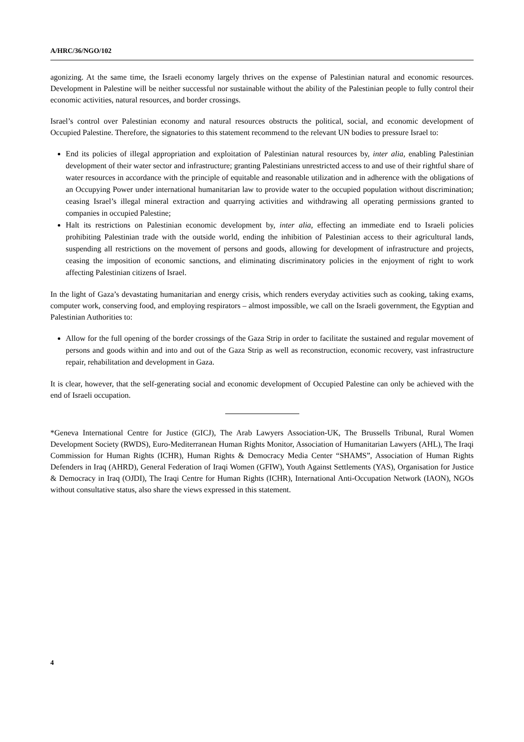A/HRC/36/NGO/102
agonizing. At the same time, the Israeli economy largely thrives on the expense of Palestinian natural and economic resources. Development in Palestine will be neither successful nor sustainable without the ability of the Palestinian people to fully control their economic activities, natural resources, and border crossings.
Israel’s control over Palestinian economy and natural resources obstructs the political, social, and economic development of Occupied Palestine. Therefore, the signatories to this statement recommend to the relevant UN bodies to pressure Israel to:
End its policies of illegal appropriation and exploitation of Palestinian natural resources by, inter alia, enabling Palestinian development of their water sector and infrastructure; granting Palestinians unrestricted access to and use of their rightful share of water resources in accordance with the principle of equitable and reasonable utilization and in adherence with the obligations of an Occupying Power under international humanitarian law to provide water to the occupied population without discrimination; ceasing Israel’s illegal mineral extraction and quarrying activities and withdrawing all operating permissions granted to companies in occupied Palestine;
Halt its restrictions on Palestinian economic development by, inter alia, effecting an immediate end to Israeli policies prohibiting Palestinian trade with the outside world, ending the inhibition of Palestinian access to their agricultural lands, suspending all restrictions on the movement of persons and goods, allowing for development of infrastructure and projects, ceasing the imposition of economic sanctions, and eliminating discriminatory policies in the enjoyment of right to work affecting Palestinian citizens of Israel.
In the light of Gaza’s devastating humanitarian and energy crisis, which renders everyday activities such as cooking, taking exams, computer work, conserving food, and employing respirators – almost impossible, we call on the Israeli government, the Egyptian and Palestinian Authorities to:
Allow for the full opening of the border crossings of the Gaza Strip in order to facilitate the sustained and regular movement of persons and goods within and into and out of the Gaza Strip as well as reconstruction, economic recovery, vast infrastructure repair, rehabilitation and development in Gaza.
It is clear, however, that the self-generating social and economic development of Occupied Palestine can only be achieved with the end of Israeli occupation.
*Geneva International Centre for Justice (GICJ), The Arab Lawyers Association-UK, The Brussells Tribunal, Rural Women Development Society (RWDS), Euro-Mediterranean Human Rights Monitor, Association of Humanitarian Lawyers (AHL), The Iraqi Commission for Human Rights (ICHR), Human Rights & Democracy Media Center “SHAMS”, Association of Human Rights Defenders in Iraq (AHRD), General Federation of Iraqi Women (GFIW), Youth Against Settlements (YAS), Organisation for Justice & Democracy in Iraq (OJDI), The Iraqi Centre for Human Rights (ICHR), International Anti-Occupation Network (IAON), NGOs without consultative status, also share the views expressed in this statement.
4